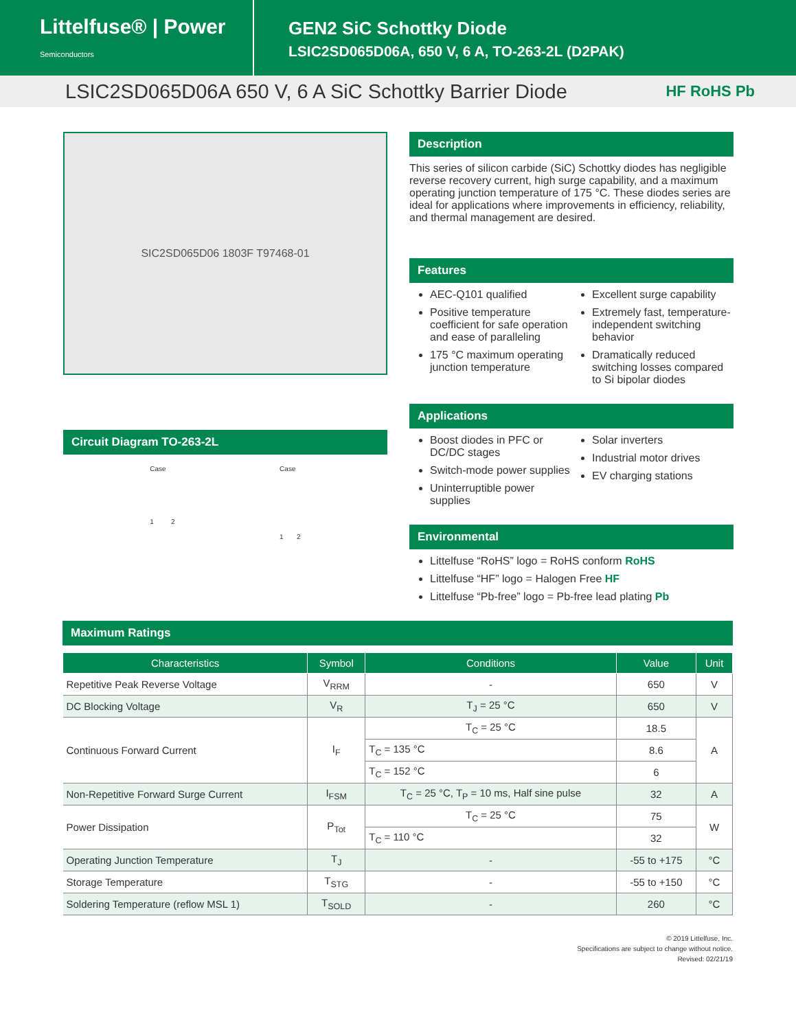Littelfuse® | Power Semiconductors
GEN2 SiC Schottky Diode
LSIC2SD065D06A, 650 V, 6 A, TO-263-2L (D2PAK)
LSIC2SD065D06A 650 V, 6 A SiC Schottky Barrier Diode HF RoHS Pb
SIC2SD065D06 1803F T97468-01
Circuit Diagram TO-263-2L
Case
1 2
Case
1 2
Description
This series of silicon carbide (SiC) Schottky diodes has negligible reverse recovery current, high surge capability, and a maximum operating junction temperature of 175 °C. These diodes series are ideal for applications where improvements in efficiency, reliability, and thermal management are desired.
Features
AEC-Q101 qualified
Positive temperature coefficient for safe operation and ease of paralleling
175 °C maximum operating junction temperature
Excellent surge capability
Extremely fast, temperature-independent switching behavior
Dramatically reduced switching losses compared to Si bipolar diodes
Applications
Boost diodes in PFC or DC/DC stages
Switch-mode power supplies
Uninterruptible power supplies
Solar inverters
Industrial motor drives
EV charging stations
Environmental
Littelfuse “RoHS” logo = RoHS conform RoHS
Littelfuse “HF” logo = Halogen Free HF
Littelfuse “Pb-free” logo = Pb-free lead plating Pb
Maximum Ratings
| Characteristics | Symbol | Conditions | Value | Unit |
| --- | --- | --- | --- | --- |
| Repetitive Peak Reverse Voltage | V<sub>RRM</sub> | - | 650 | V |
| DC Blocking Voltage | V<sub>R</sub> | T<sub>J</sub> = 25 °C | 650 | V |
| Continuous Forward Current | I<sub>F</sub> | T<sub>C</sub> = 25 °C | 18.5 | A |
| | | T<sub>C</sub> = 135 °C | 8.6 | |
| | | T<sub>C</sub> = 152 °C | 6 | |
| Non-Repetitive Forward Surge Current | I<sub>FSM</sub> | T<sub>C</sub> = 25 °C, T<sub>P</sub> = 10 ms, Half sine pulse | 32 | A |
| Power Dissipation | P<sub>Tot</sub> | T<sub>C</sub> = 25 °C | 75 | W |
| | | T<sub>C</sub> = 110 °C | 32 | |
| Operating Junction Temperature | T<sub>J</sub> | - | -55 to +175 | °C |
| Storage Temperature | T<sub>STG</sub> | - | -55 to +150 | °C |
| Soldering Temperature (reflow MSL 1) | T<sub>SOLD</sub> | - | 260 | °C |
© 2019 Littelfuse, Inc.
Specifications are subject to change without notice.
Revised: 02/21/19